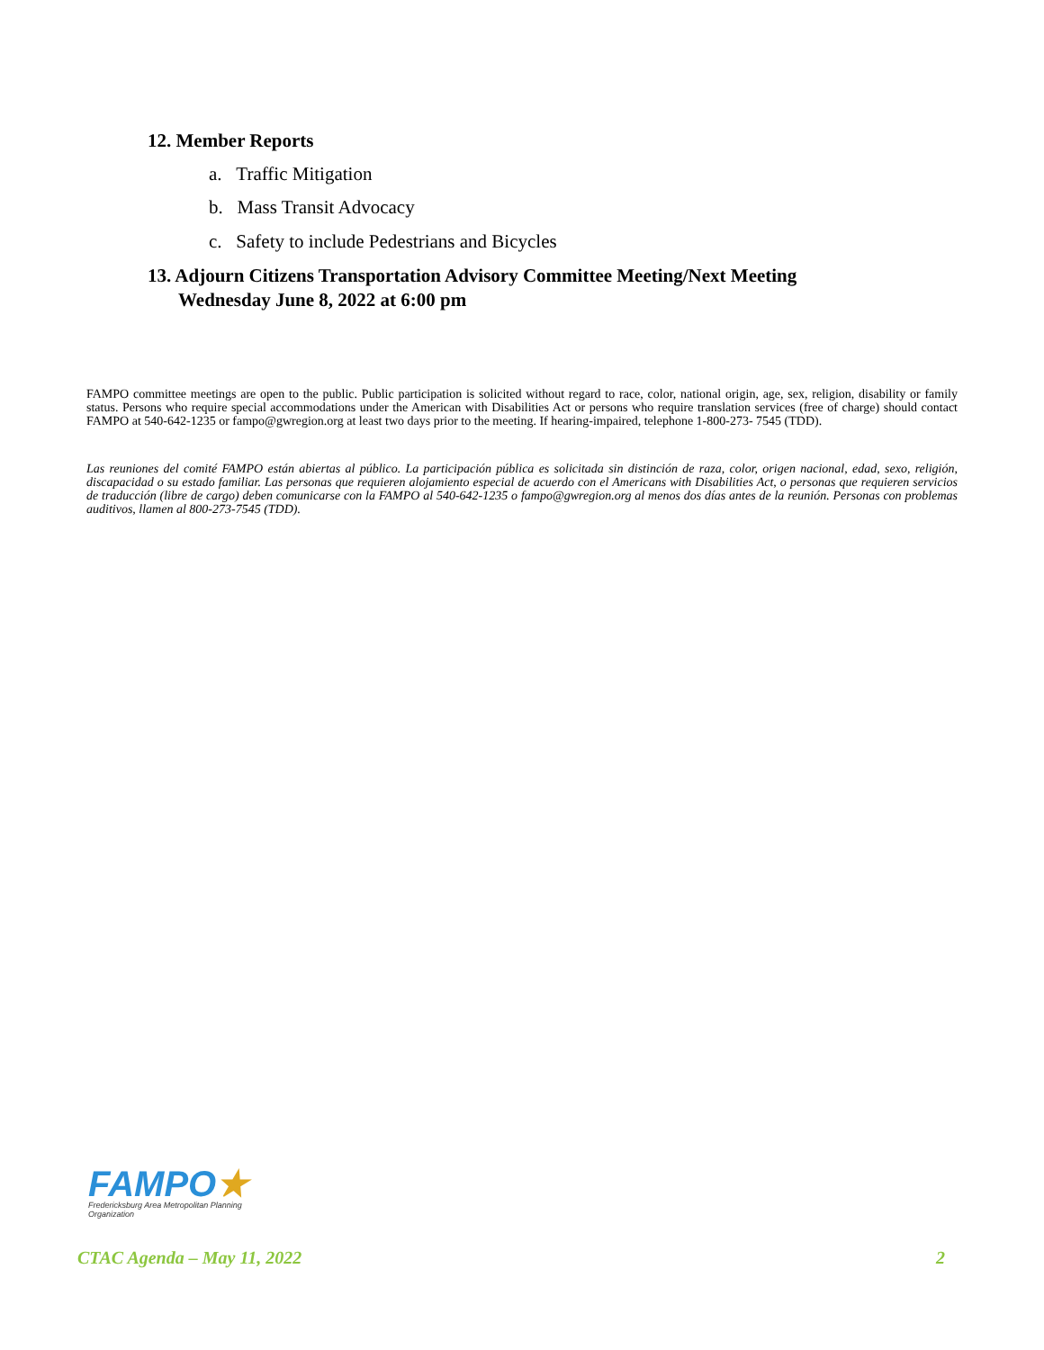12. Member Reports
a. Traffic Mitigation
b. Mass Transit Advocacy
c. Safety to include Pedestrians and Bicycles
13. Adjourn Citizens Transportation Advisory Committee Meeting/Next Meeting
Wednesday June 8, 2022 at 6:00 pm
FAMPO committee meetings are open to the public. Public participation is solicited without regard to race, color, national origin, age, sex, religion, disability or family status. Persons who require special accommodations under the American with Disabilities Act or persons who require translation services (free of charge) should contact FAMPO at 540-642-1235 or fampo@gwregion.org at least two days prior to the meeting. If hearing-impaired, telephone 1-800-273- 7545 (TDD).
Las reuniones del comité FAMPO están abiertas al público. La participación pública es solicitada sin distinción de raza, color, origen nacional, edad, sexo, religión, discapacidad o su estado familiar. Las personas que requieren alojamiento especial de acuerdo con el Americans with Disabilities Act, o personas que requieren servicios de traducción (libre de cargo) deben comunicarse con la FAMPO al 540-642-1235 o fampo@gwregion.org al menos dos días antes de la reunión. Personas con problemas auditivos, llamen al 800-273-7545 (TDD).
FAMPO★
Fredericksburg Area Metropolitan Planning Organization
CTAC Agenda – May 11, 2022 2